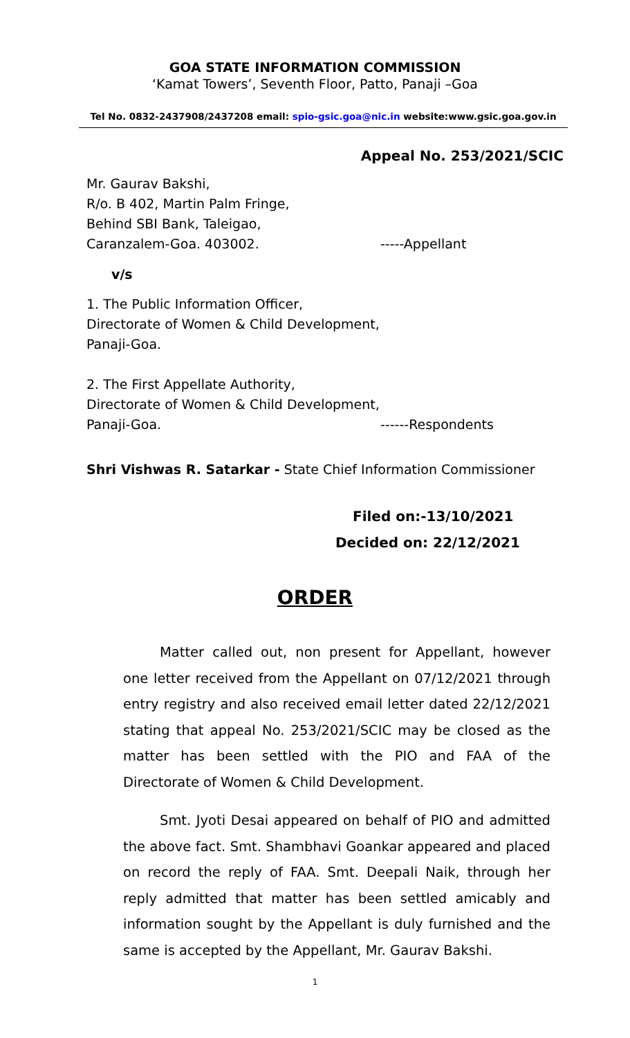GOA STATE INFORMATION COMMISSION
‘Kamat Towers’, Seventh Floor, Patto, Panaji –Goa
Tel No. 0832-2437908/2437208 email: spio-gsic.goa@nic.in website:www.gsic.goa.gov.in
Appeal No. 253/2021/SCIC
Mr. Gaurav Bakshi,
R/o. B 402, Martin Palm Fringe,
Behind SBI Bank, Taleigao,
Caranzalem-Goa. 403002. -----Appellant
v/s
1. The Public Information Officer,
Directorate of Women & Child Development,
Panaji-Goa.
2. The First Appellate Authority,
Directorate of Women & Child Development,
Panaji-Goa. ------Respondents
Shri Vishwas R. Satarkar - State Chief Information Commissioner
Filed on:-13/10/2021
Decided on: 22/12/2021
ORDER
Matter called out, non present for Appellant, however one letter received from the Appellant on 07/12/2021 through entry registry and also received email letter dated 22/12/2021 stating that appeal No. 253/2021/SCIC may be closed as the matter has been settled with the PIO and FAA of the Directorate of Women & Child Development.
Smt. Jyoti Desai appeared on behalf of PIO and admitted the above fact. Smt. Shambhavi Goankar appeared and placed on record the reply of FAA. Smt. Deepali Naik, through her reply admitted that matter has been settled amicably and information sought by the Appellant is duly furnished and the same is accepted by the Appellant, Mr. Gaurav Bakshi.
1